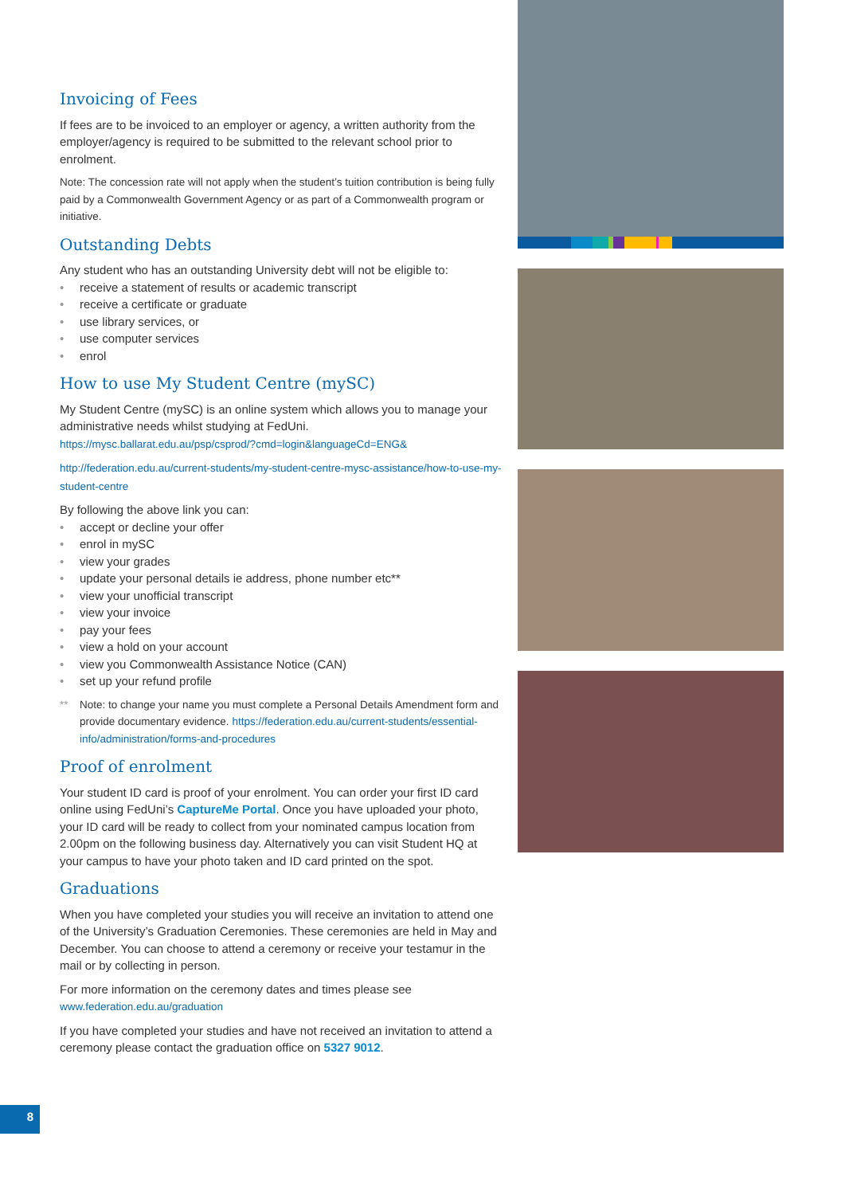Invoicing of Fees
If fees are to be invoiced to an employer or agency, a written authority from the employer/agency is required to be submitted to the relevant school prior to enrolment.
Note: The concession rate will not apply when the student’s tuition contribution is being fully paid by a Commonwealth Government Agency or as part of a Commonwealth program or initiative.
Outstanding Debts
Any student who has an outstanding University debt will not be eligible to:
• receive a statement of results or academic transcript
• receive a certificate or graduate
• use library services, or
• use computer services
• enrol
How to use My Student Centre (mySC)
My Student Centre (mySC) is an online system which allows you to manage your administrative needs whilst studying at FedUni.
https://mysc.ballarat.edu.au/psp/csprod/?cmd=login&languageCd=ENG&
http://federation.edu.au/current-students/my-student-centre-mysc-assistance/how-to-use-my-student-centre
By following the above link you can:
• accept or decline your offer
• enrol in mySC
• view your grades
• update your personal details ie address, phone number etc**
• view your unofficial transcript
• view your invoice
• pay your fees
• view a hold on your account
• view you Commonwealth Assistance Notice (CAN)
• set up your refund profile
** Note: to change your name you must complete a Personal Details Amendment form and provide documentary evidence. https://federation.edu.au/current-students/essential-info/administration/forms-and-procedures
Proof of enrolment
Your student ID card is proof of your enrolment. You can order your first ID card online using FedUni’s CaptureMe Portal. Once you have uploaded your photo, your ID card will be ready to collect from your nominated campus location from 2.00pm on the following business day. Alternatively you can visit Student HQ at your campus to have your photo taken and ID card printed on the spot.
Graduations
When you have completed your studies you will receive an invitation to attend one of the University’s Graduation Ceremonies. These ceremonies are held in May and December. You can choose to attend a ceremony or receive your testamur in the mail or by collecting in person.
For more information on the ceremony dates and times please see
www.federation.edu.au/graduation
If you have completed your studies and have not received an invitation to attend a ceremony please contact the graduation office on 5327 9012.
8